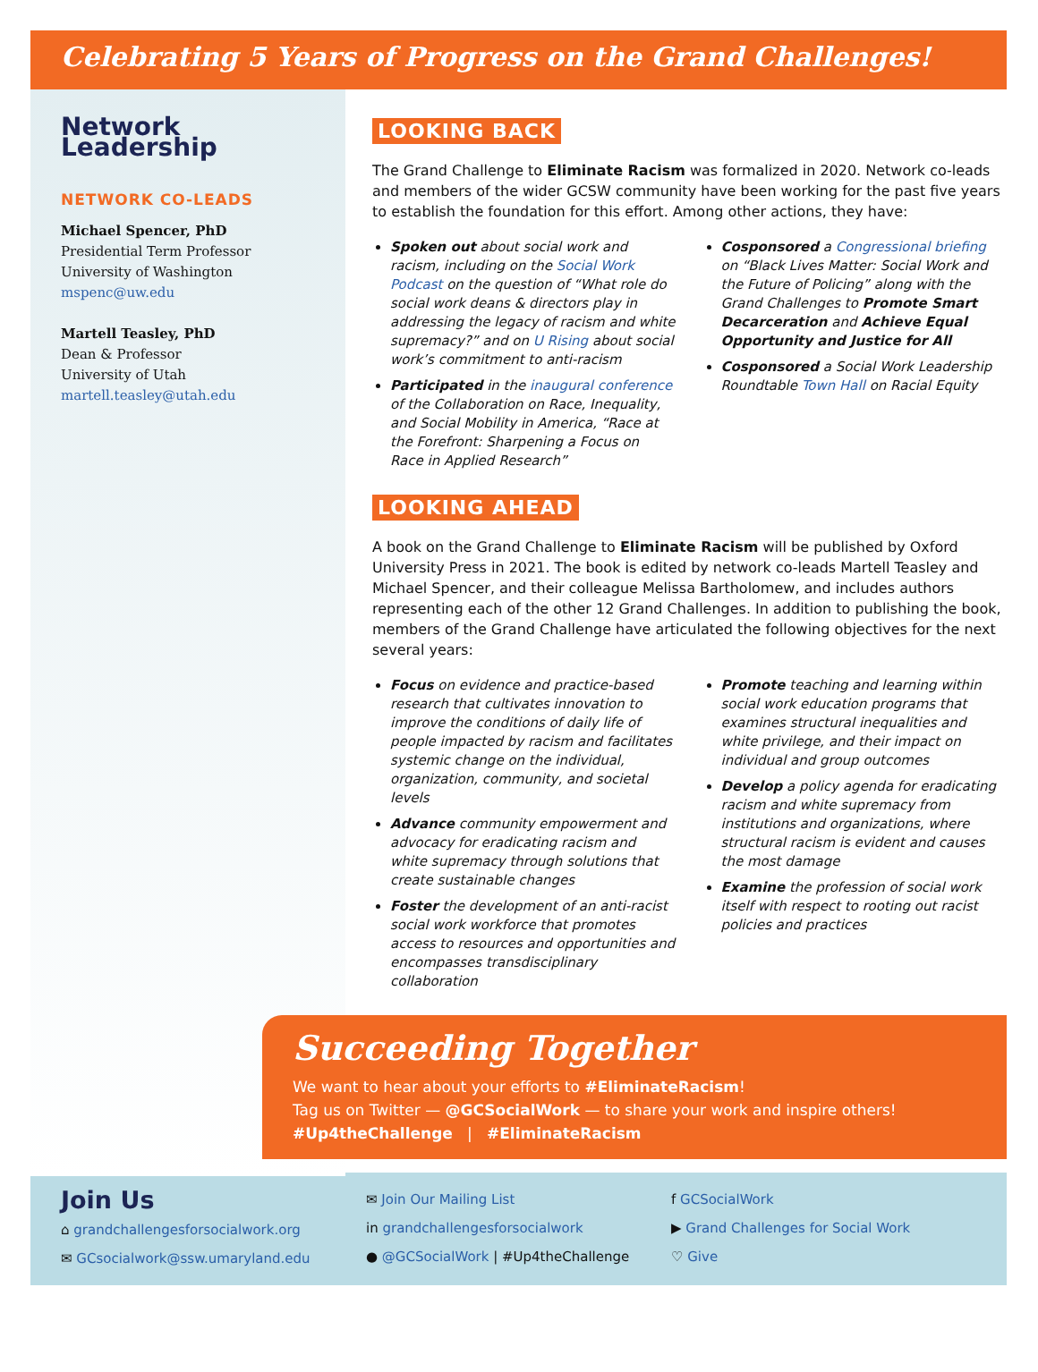Celebrating 5 Years of Progress on the Grand Challenges!
Network Leadership
NETWORK CO-LEADS
Michael Spencer, PhD
Presidential Term Professor
University of Washington
mspenc@uw.edu
Martell Teasley, PhD
Dean & Professor
University of Utah
martell.teasley@utah.edu
LOOKING BACK
The Grand Challenge to Eliminate Racism was formalized in 2020. Network co-leads and members of the wider GCSW community have been working for the past five years to establish the foundation for this effort. Among other actions, they have:
Spoken out about social work and racism, including on the Social Work Podcast on the question of “What role do social work deans & directors play in addressing the legacy of racism and white supremacy?” and on U Rising about social work’s commitment to anti-racism
Participated in the inaugural conference of the Collaboration on Race, Inequality, and Social Mobility in America, “Race at the Forefront: Sharpening a Focus on Race in Applied Research”
Cosponsored a Congressional briefing on “Black Lives Matter: Social Work and the Future of Policing” along with the Grand Challenges to Promote Smart Decarceration and Achieve Equal Opportunity and Justice for All
Cosponsored a Social Work Leadership Roundtable Town Hall on Racial Equity
LOOKING AHEAD
A book on the Grand Challenge to Eliminate Racism will be published by Oxford University Press in 2021. The book is edited by network co-leads Martell Teasley and Michael Spencer, and their colleague Melissa Bartholomew, and includes authors representing each of the other 12 Grand Challenges. In addition to publishing the book, members of the Grand Challenge have articulated the following objectives for the next several years:
Focus on evidence and practice-based research that cultivates innovation to improve the conditions of daily life of people impacted by racism and facilitates systemic change on the individual, organization, community, and societal levels
Advance community empowerment and advocacy for eradicating racism and white supremacy through solutions that create sustainable changes
Foster the development of an anti-racist social work workforce that promotes access to resources and opportunities and encompasses transdisciplinary collaboration
Promote teaching and learning within social work education programs that examines structural inequalities and white privilege, and their impact on individual and group outcomes
Develop a policy agenda for eradicating racism and white supremacy from institutions and organizations, where structural racism is evident and causes the most damage
Examine the profession of social work itself with respect to rooting out racist policies and practices
Succeeding Together
We want to hear about your efforts to #EliminateRacism!
Tag us on Twitter — @GCSocialWork — to share your work and inspire others!
#Up4theChallenge | #EliminateRacism
Join Us
⌂ grandchallengesforsocialwork.org
✉ GCsocialwork@ssw.umaryland.edu
✉ Join Our Mailing List
in grandchallengesforsocialwork
● @GCSocialWork | #Up4theChallenge
f GCSocialWork
▶ Grand Challenges for Social Work
♡ Give